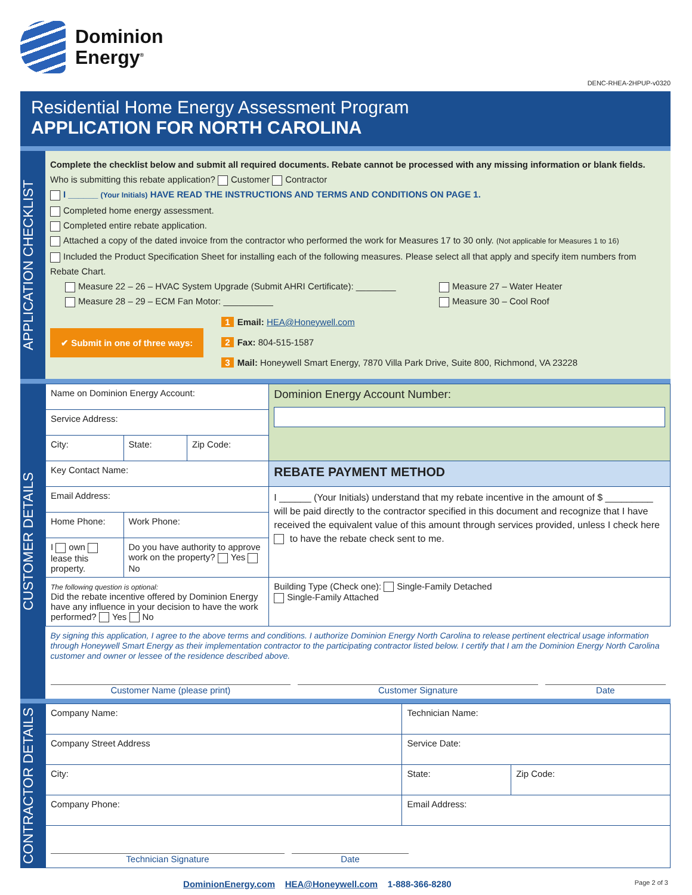Dominion
Energy<sup>®</sup>
DENC-RHEA-2HPUP-v0320
Residential Home Energy Assessment Program
APPLICATION FOR NORTH CAROLINA
APPLICATION CHECKLIST
Complete the checklist below and submit all required documents. Rebate cannot be processed with any missing information or blank fields.
Who is submitting this rebate application? Customer Contractor
I ______ (Your Initials) HAVE READ THE INSTRUCTIONS AND TERMS AND CONDITIONS ON PAGE 1.
Completed home energy assessment.
Completed entire rebate application.
Attached a copy of the dated invoice from the contractor who performed the work for Measures 17 to 30 only. (Not applicable for Measures 1 to 16)
Included the Product Specification Sheet for installing each of the following measures. Please select all that apply and specify item numbers from Rebate Chart.
Measure 22 – 26 – HVAC System Upgrade (Submit AHRI Certificate): ________
Measure 28 – 29 – ECM Fan Motor: __________
Measure 27 – Water Heater
Measure 30 – Cool Roof
✔ Submit in one of three ways:
1 Email: HEA@Honeywell.com
2 Fax: 804-515-1587
3 Mail: Honeywell Smart Energy, 7870 Villa Park Drive, Suite 800, Richmond, VA 23228
CUSTOMER DETAILS
| Name on Dominion Energy Account: | | | | Dominion Energy Account Number: |
| Service Address: | | | | |
| City: | | State: | Zip Code: | |
| Key Contact Name: | | | | REBATE PAYMENT METHOD |
| Email Address: | | | | I ______ (Your Initials) understand that my rebate incentive in the amount of $ _________ will be paid directly to the contractor specified in this document and recognize that I have received the equivalent value of this amount through services provided, unless I check here to have the rebate check sent to me. |
| Home Phone: | Work Phone: | | | |
| I own lease this property. | Do you have authority to approve work on the property? Yes No | | | |
| The following question is optional: Did the rebate incentive offered by Dominion Energy have any influence in your decision to have the work performed? Yes No | | | | Building Type (Check one): Single-Family Detached Single-Family Attached |
| By signing this application, I agree to the above terms and conditions. I authorize Dominion Energy North Carolina to release pertinent electrical usage information through Honeywell Smart Energy as their implementation contractor to the participating contractor listed below. I certify that I am the Dominion Energy North Carolina customer and owner or lessee of the residence described above. Customer Name (please print) Customer Signature Date | | | | |
CONTRACTOR DETAILS
| Company Name: | | Technician Name: | | |
| Company Street Address | | | Service Date: | |
| City: | | | State: | Zip Code: |
| Company Phone: | Email Address: | | | |
| Technician Signature Date | | | | |
DominionEnergy.com HEA@Honeywell.com 1-888-366-8280 Page 2 of 3